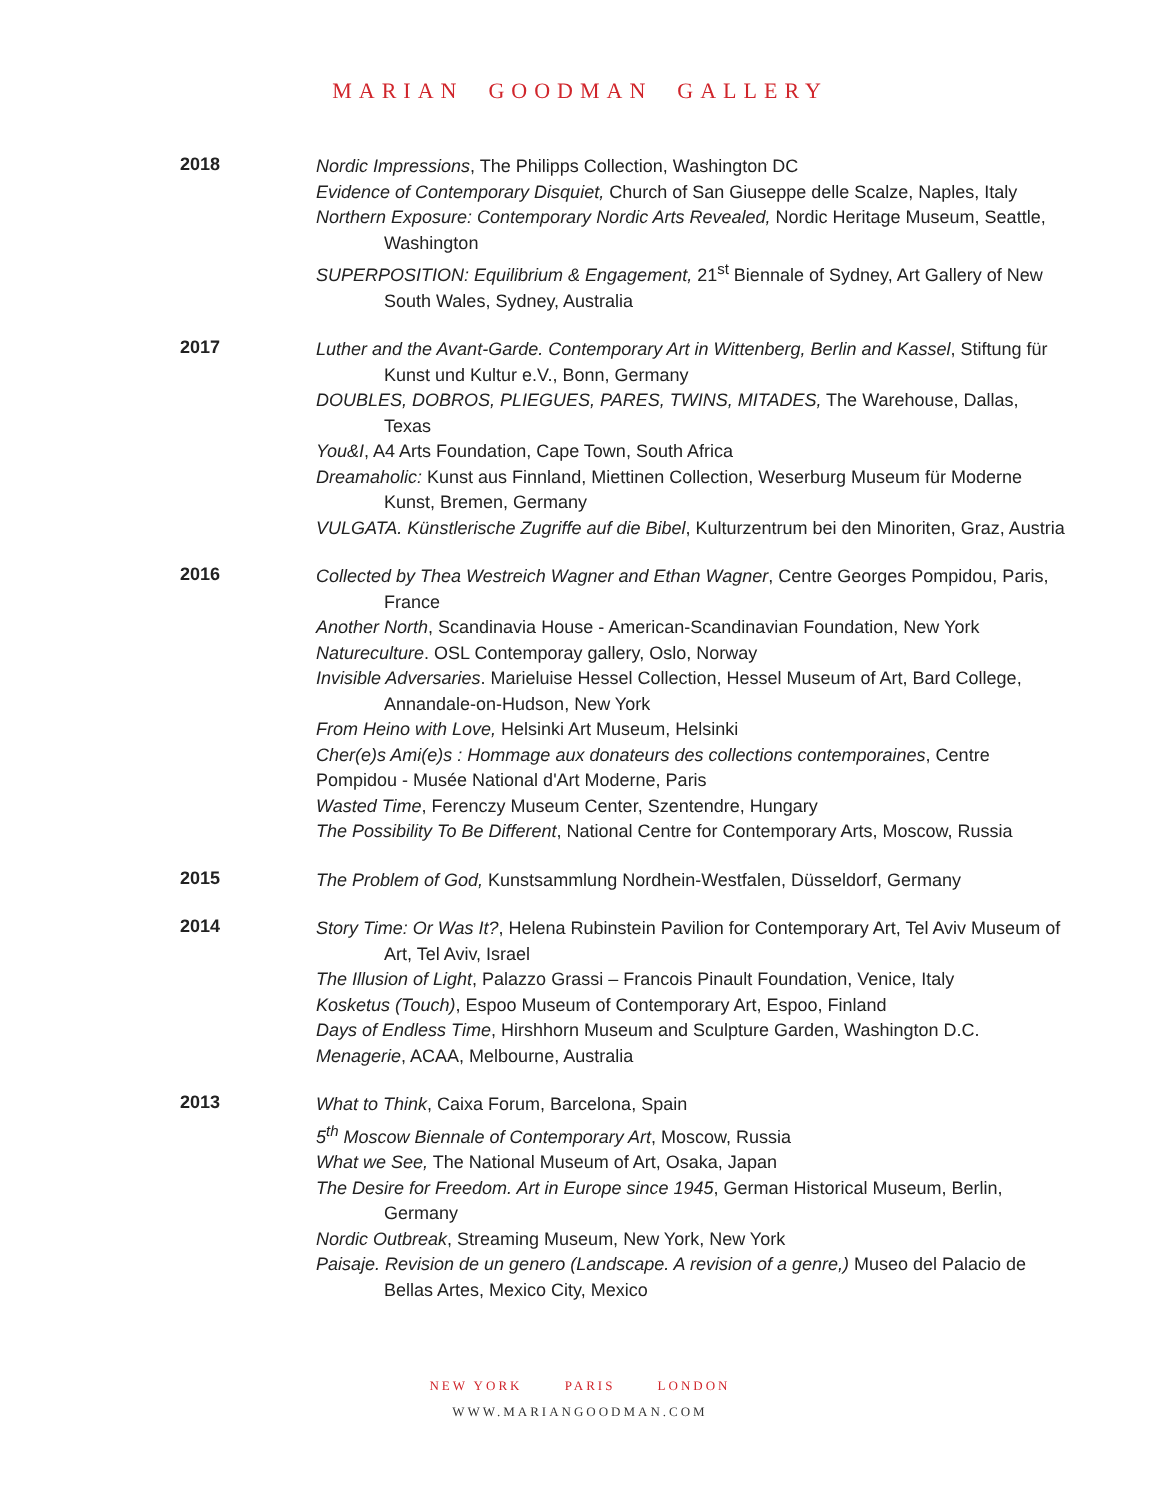MARIAN GOODMAN GALLERY
2018
Nordic Impressions, The Philipps Collection, Washington DC
Evidence of Contemporary Disquiet, Church of San Giuseppe delle Scalze, Naples, Italy
Northern Exposure: Contemporary Nordic Arts Revealed, Nordic Heritage Museum, Seattle, Washington
SUPERPOSITION: Equilibrium & Engagement, 21<sup>st</sup> Biennale of Sydney, Art Gallery of New South Wales, Sydney, Australia
2017
Luther and the Avant-Garde. Contemporary Art in Wittenberg, Berlin and Kassel, Stiftung für Kunst und Kultur e.V., Bonn, Germany
DOUBLES, DOBROS, PLIEGUES, PARES, TWINS, MITADES, The Warehouse, Dallas, Texas
You&I, A4 Arts Foundation, Cape Town, South Africa
Dreamaholic: Kunst aus Finnland, Miettinen Collection, Weserburg Museum für Moderne Kunst, Bremen, Germany
VULGATA. Künstlerische Zugriffe auf die Bibel, Kulturzentrum bei den Minoriten, Graz, Austria
2016
Collected by Thea Westreich Wagner and Ethan Wagner, Centre Georges Pompidou, Paris, France
Another North, Scandinavia House - American-Scandinavian Foundation, New York
Natureculture. OSL Contemporay gallery, Oslo, Norway
Invisible Adversaries. Marieluise Hessel Collection, Hessel Museum of Art, Bard College, Annandale-on-Hudson, New York
From Heino with Love, Helsinki Art Museum, Helsinki
Cher(e)s Ami(e)s : Hommage aux donateurs des collections contemporaines, Centre Pompidou - Musée National d'Art Moderne, Paris
Wasted Time, Ferenczy Museum Center, Szentendre, Hungary
The Possibility To Be Different, National Centre for Contemporary Arts, Moscow, Russia
2015
The Problem of God, Kunstsammlung Nordhein-Westfalen, Düsseldorf, Germany
2014
Story Time: Or Was It?, Helena Rubinstein Pavilion for Contemporary Art, Tel Aviv Museum of Art, Tel Aviv, Israel
The Illusion of Light, Palazzo Grassi – Francois Pinault Foundation, Venice, Italy
Kosketus (Touch), Espoo Museum of Contemporary Art, Espoo, Finland
Days of Endless Time, Hirshhorn Museum and Sculpture Garden, Washington D.C.
Menagerie, ACAA, Melbourne, Australia
2013
What to Think, Caixa Forum, Barcelona, Spain
5<sup>th</sup> Moscow Biennale of Contemporary Art, Moscow, Russia
What we See, The National Museum of Art, Osaka, Japan
The Desire for Freedom. Art in Europe since 1945, German Historical Museum, Berlin, Germany
Nordic Outbreak, Streaming Museum, New York, New York
Paisaje. Revision de un genero (Landscape. A revision of a genre,) Museo del Palacio de Bellas Artes, Mexico City, Mexico
NEW YORK PARIS LONDON
WWW.MARIANGOODMAN.COM